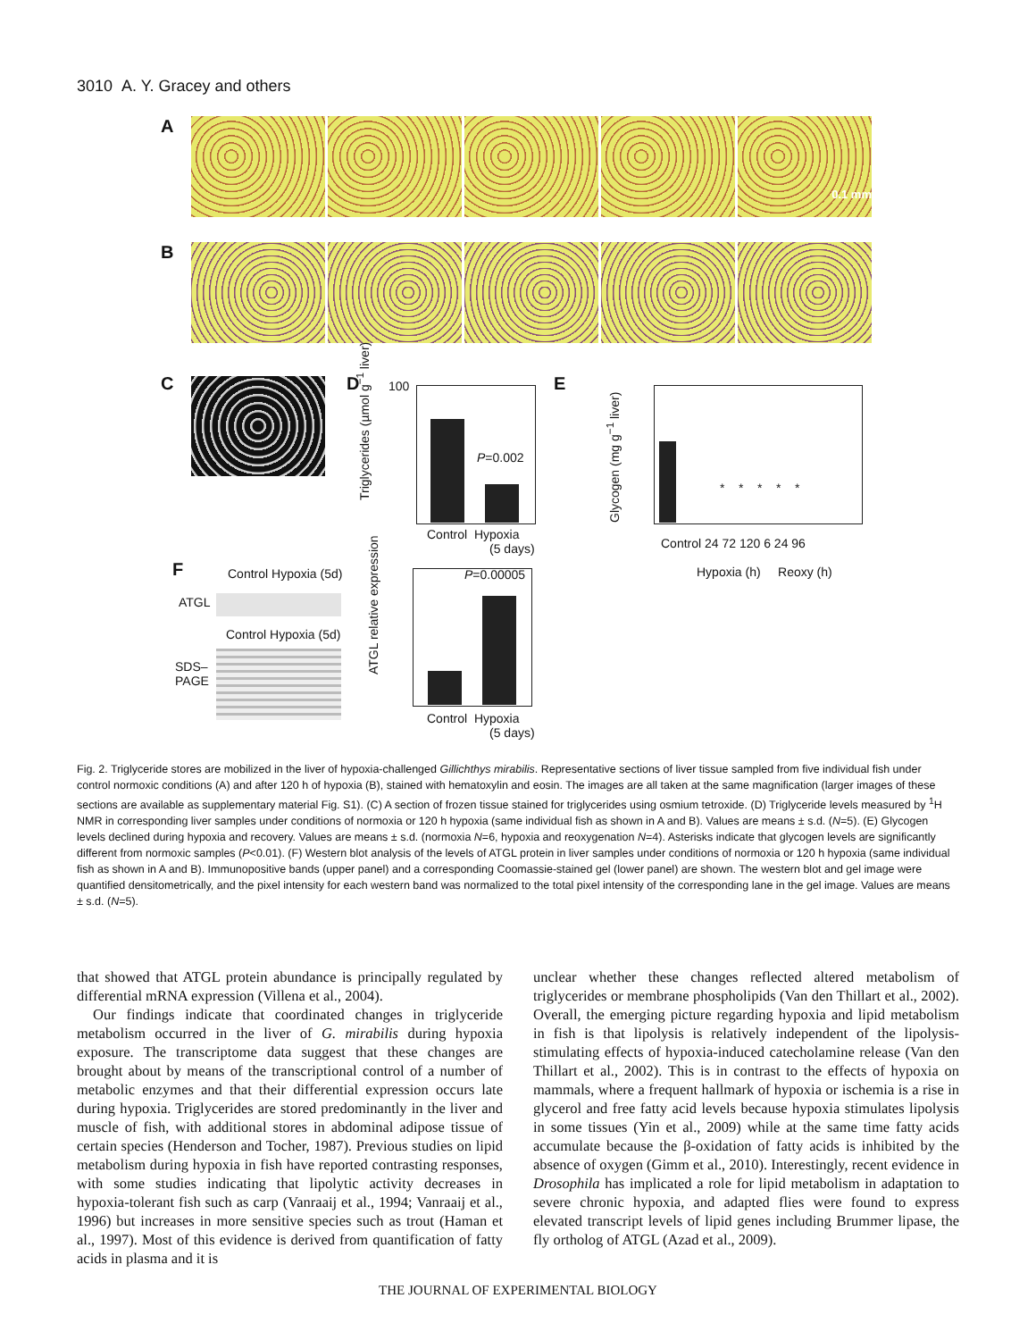3010 A. Y. Gracey and others
A
0.1 mm
B
C D
Triglycerides (µmol g<sup>−1</sup> liver)
100
P=0.002
Control Hypoxia
(5 days)
E
Glycogen (mg g<sup>−1</sup> liver)
Control 24 72 120 6 24 96
Hypoxia (h) Reoxy (h)
* * * * *
F Control Hypoxia (5d)
ATGL
Control Hypoxia (5d)
SDS–
PAGE
ATGL relative expression
P=0.00005
Control Hypoxia
(5 days)
Fig. 2. Triglyceride stores are mobilized in the liver of hypoxia-challenged Gillichthys mirabilis. Representative sections of liver tissue sampled from five individual fish under control normoxic conditions (A) and after 120 h of hypoxia (B), stained with hematoxylin and eosin. The images are all taken at the same magnification (larger images of these sections are available as supplementary material Fig. S1). (C) A section of frozen tissue stained for triglycerides using osmium tetroxide. (D) Triglyceride levels measured by <sup>1</sup>H NMR in corresponding liver samples under conditions of normoxia or 120 h hypoxia (same individual fish as shown in A and B). Values are means ± s.d. (N=5). (E) Glycogen levels declined during hypoxia and recovery. Values are means ± s.d. (normoxia N=6, hypoxia and reoxygenation N=4). Asterisks indicate that glycogen levels are significantly different from normoxic samples (P<0.01). (F) Western blot analysis of the levels of ATGL protein in liver samples under conditions of normoxia or 120 h hypoxia (same individual fish as shown in A and B). Immunopositive bands (upper panel) and a corresponding Coomassie-stained gel (lower panel) are shown. The western blot and gel image were quantified densitometrically, and the pixel intensity for each western band was normalized to the total pixel intensity of the corresponding lane in the gel image. Values are means ± s.d. (N=5).
that showed that ATGL protein abundance is principally regulated by differential mRNA expression (Villena et al., 2004).
Our findings indicate that coordinated changes in triglyceride metabolism occurred in the liver of G. mirabilis during hypoxia exposure. The transcriptome data suggest that these changes are brought about by means of the transcriptional control of a number of metabolic enzymes and that their differential expression occurs late during hypoxia. Triglycerides are stored predominantly in the liver and muscle of fish, with additional stores in abdominal adipose tissue of certain species (Henderson and Tocher, 1987). Previous studies on lipid metabolism during hypoxia in fish have reported contrasting responses, with some studies indicating that lipolytic activity decreases in hypoxia-tolerant fish such as carp (Vanraaij et al., 1994; Vanraaij et al., 1996) but increases in more sensitive species such as trout (Haman et al., 1997). Most of this evidence is derived from quantification of fatty acids in plasma and it is
unclear whether these changes reflected altered metabolism of triglycerides or membrane phospholipids (Van den Thillart et al., 2002). Overall, the emerging picture regarding hypoxia and lipid metabolism in fish is that lipolysis is relatively independent of the lipolysis-stimulating effects of hypoxia-induced catecholamine release (Van den Thillart et al., 2002). This is in contrast to the effects of hypoxia on mammals, where a frequent hallmark of hypoxia or ischemia is a rise in glycerol and free fatty acid levels because hypoxia stimulates lipolysis in some tissues (Yin et al., 2009) while at the same time fatty acids accumulate because the β-oxidation of fatty acids is inhibited by the absence of oxygen (Gimm et al., 2010). Interestingly, recent evidence in Drosophila has implicated a role for lipid metabolism in adaptation to severe chronic hypoxia, and adapted flies were found to express elevated transcript levels of lipid genes including Brummer lipase, the fly ortholog of ATGL (Azad et al., 2009).
THE JOURNAL OF EXPERIMENTAL BIOLOGY